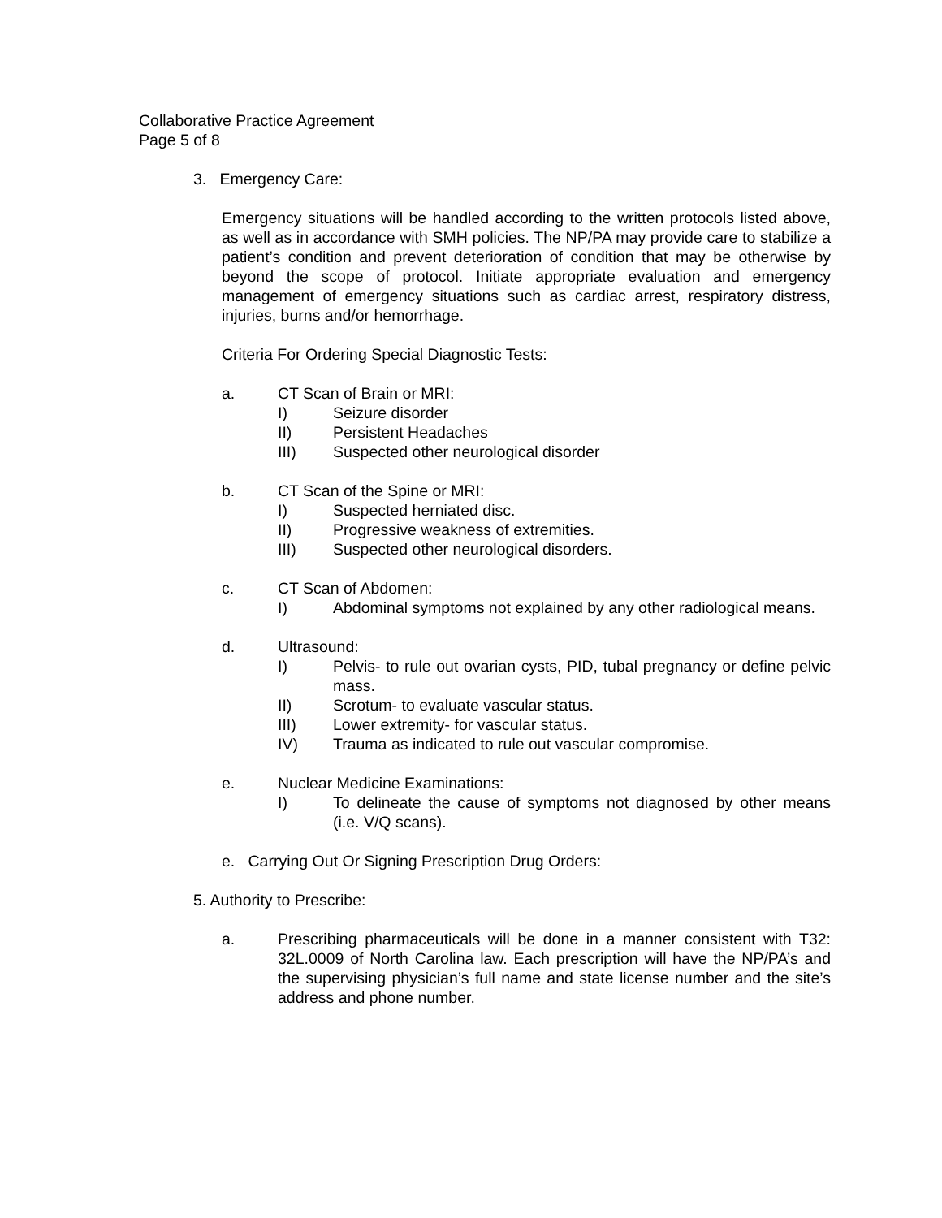Collaborative Practice Agreement
Page 5 of 8
3. Emergency Care:
Emergency situations will be handled according to the written protocols listed above, as well as in accordance with SMH policies. The NP/PA may provide care to stabilize a patient’s condition and prevent deterioration of condition that may be otherwise by beyond the scope of protocol. Initiate appropriate evaluation and emergency management of emergency situations such as cardiac arrest, respiratory distress, injuries, burns and/or hemorrhage.
Criteria For Ordering Special Diagnostic Tests:
a. CT Scan of Brain or MRI:
I) Seizure disorder
II) Persistent Headaches
III) Suspected other neurological disorder
b. CT Scan of the Spine or MRI:
I) Suspected herniated disc.
II) Progressive weakness of extremities.
III) Suspected other neurological disorders.
c. CT Scan of Abdomen:
I) Abdominal symptoms not explained by any other radiological means.
d. Ultrasound:
I) Pelvis- to rule out ovarian cysts, PID, tubal pregnancy or define pelvic mass.
II) Scrotum- to evaluate vascular status.
III) Lower extremity- for vascular status.
IV) Trauma as indicated to rule out vascular compromise.
e. Nuclear Medicine Examinations:
I) To delineate the cause of symptoms not diagnosed by other means (i.e. V/Q scans).
e. Carrying Out Or Signing Prescription Drug Orders:
5. Authority to Prescribe:
a. Prescribing pharmaceuticals will be done in a manner consistent with T32: 32L.0009 of North Carolina law. Each prescription will have the NP/PA’s and the supervising physician’s full name and state license number and the site’s address and phone number.